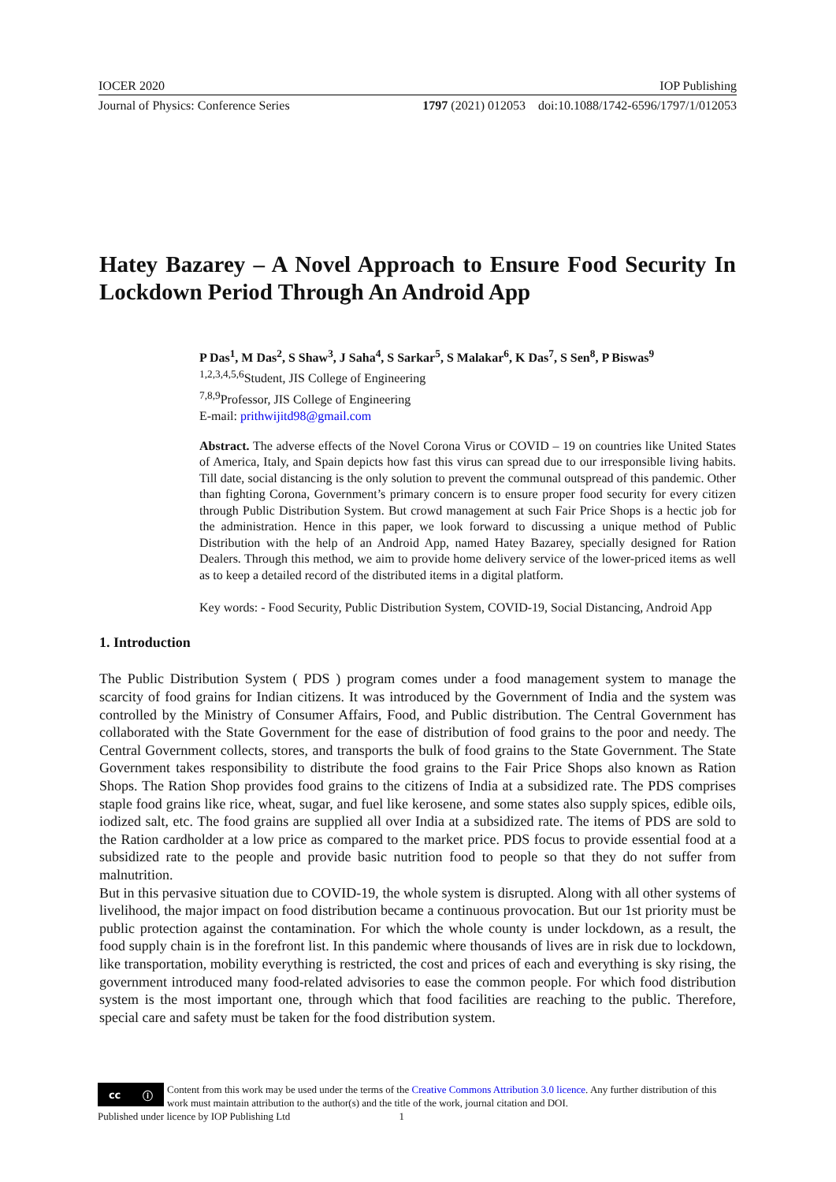IOCER 2020 IOP Publishing
Journal of Physics: Conference Series 1797 (2021) 012053 doi:10.1088/1742-6596/1797/1/012053
Hatey Bazarey – A Novel Approach to Ensure Food Security In Lockdown Period Through An Android App
P Das<sup>1</sup>, M Das<sup>2</sup>, S Shaw<sup>3</sup>, J Saha<sup>4</sup>, S Sarkar<sup>5</sup>, S Malakar<sup>6</sup>, K Das<sup>7</sup>, S Sen<sup>8</sup>, P Biswas<sup>9</sup>
<sup>1,2,3,4,5,6</sup>Student, JIS College of Engineering
<sup>7,8,9</sup>Professor, JIS College of Engineering
E-mail: prithwijitd98@gmail.com
Abstract. The adverse effects of the Novel Corona Virus or COVID – 19 on countries like United States of America, Italy, and Spain depicts how fast this virus can spread due to our irresponsible living habits. Till date, social distancing is the only solution to prevent the communal outspread of this pandemic. Other than fighting Corona, Government’s primary concern is to ensure proper food security for every citizen through Public Distribution System. But crowd management at such Fair Price Shops is a hectic job for the administration. Hence in this paper, we look forward to discussing a unique method of Public Distribution with the help of an Android App, named Hatey Bazarey, specially designed for Ration Dealers. Through this method, we aim to provide home delivery service of the lower-priced items as well as to keep a detailed record of the distributed items in a digital platform.
Key words: - Food Security, Public Distribution System, COVID-19, Social Distancing, Android App
1. Introduction
The Public Distribution System ( PDS ) program comes under a food management system to manage the scarcity of food grains for Indian citizens. It was introduced by the Government of India and the system was controlled by the Ministry of Consumer Affairs, Food, and Public distribution. The Central Government has collaborated with the State Government for the ease of distribution of food grains to the poor and needy. The Central Government collects, stores, and transports the bulk of food grains to the State Government. The State Government takes responsibility to distribute the food grains to the Fair Price Shops also known as Ration Shops. The Ration Shop provides food grains to the citizens of India at a subsidized rate. The PDS comprises staple food grains like rice, wheat, sugar, and fuel like kerosene, and some states also supply spices, edible oils, iodized salt, etc. The food grains are supplied all over India at a subsidized rate. The items of PDS are sold to the Ration cardholder at a low price as compared to the market price. PDS focus to provide essential food at a subsidized rate to the people and provide basic nutrition food to people so that they do not suffer from malnutrition.
But in this pervasive situation due to COVID-19, the whole system is disrupted. Along with all other systems of livelihood, the major impact on food distribution became a continuous provocation. But our 1st priority must be public protection against the contamination. For which the whole county is under lockdown, as a result, the food supply chain is in the forefront list. In this pandemic where thousands of lives are in risk due to lockdown, like transportation, mobility everything is restricted, the cost and prices of each and everything is sky rising, the government introduced many food-related advisories to ease the common people. For which food distribution system is the most important one, through which that food facilities are reaching to the public. Therefore, special care and safety must be taken for the food distribution system.
cc ⓘ
Content from this work may be used under the terms of the Creative Commons Attribution 3.0 licence. Any further distribution of this work must maintain attribution to the author(s) and the title of the work, journal citation and DOI.
Published under licence by IOP Publishing Ltd 1